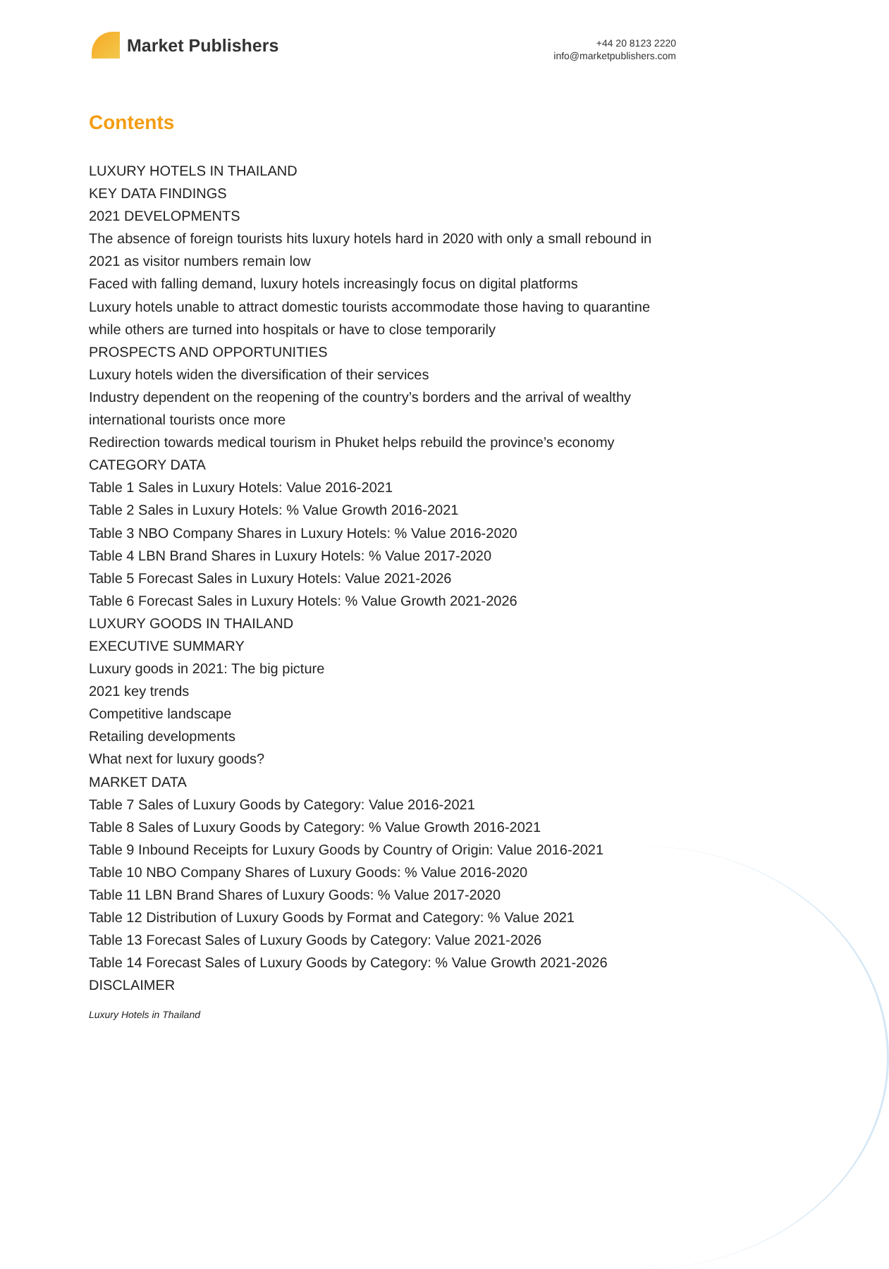Market Publishers
+44 20 8123 2220
info@marketpublishers.com
Contents
LUXURY HOTELS IN THAILAND
KEY DATA FINDINGS
2021 DEVELOPMENTS
The absence of foreign tourists hits luxury hotels hard in 2020 with only a small rebound in 2021 as visitor numbers remain low
Faced with falling demand, luxury hotels increasingly focus on digital platforms
Luxury hotels unable to attract domestic tourists accommodate those having to quarantine while others are turned into hospitals or have to close temporarily
PROSPECTS AND OPPORTUNITIES
Luxury hotels widen the diversification of their services
Industry dependent on the reopening of the country’s borders and the arrival of wealthy international tourists once more
Redirection towards medical tourism in Phuket helps rebuild the province’s economy
CATEGORY DATA
Table 1 Sales in Luxury Hotels: Value 2016-2021
Table 2 Sales in Luxury Hotels: % Value Growth 2016-2021
Table 3 NBO Company Shares in Luxury Hotels: % Value 2016-2020
Table 4 LBN Brand Shares in Luxury Hotels: % Value 2017-2020
Table 5 Forecast Sales in Luxury Hotels: Value 2021-2026
Table 6 Forecast Sales in Luxury Hotels: % Value Growth 2021-2026
LUXURY GOODS IN THAILAND
EXECUTIVE SUMMARY
Luxury goods in 2021: The big picture
2021 key trends
Competitive landscape
Retailing developments
What next for luxury goods?
MARKET DATA
Table 7 Sales of Luxury Goods by Category: Value 2016-2021
Table 8 Sales of Luxury Goods by Category: % Value Growth 2016-2021
Table 9 Inbound Receipts for Luxury Goods by Country of Origin: Value 2016-2021
Table 10 NBO Company Shares of Luxury Goods: % Value 2016-2020
Table 11 LBN Brand Shares of Luxury Goods: % Value 2017-2020
Table 12 Distribution of Luxury Goods by Format and Category: % Value 2021
Table 13 Forecast Sales of Luxury Goods by Category: Value 2021-2026
Table 14 Forecast Sales of Luxury Goods by Category: % Value Growth 2021-2026
DISCLAIMER
Luxury Hotels in Thailand